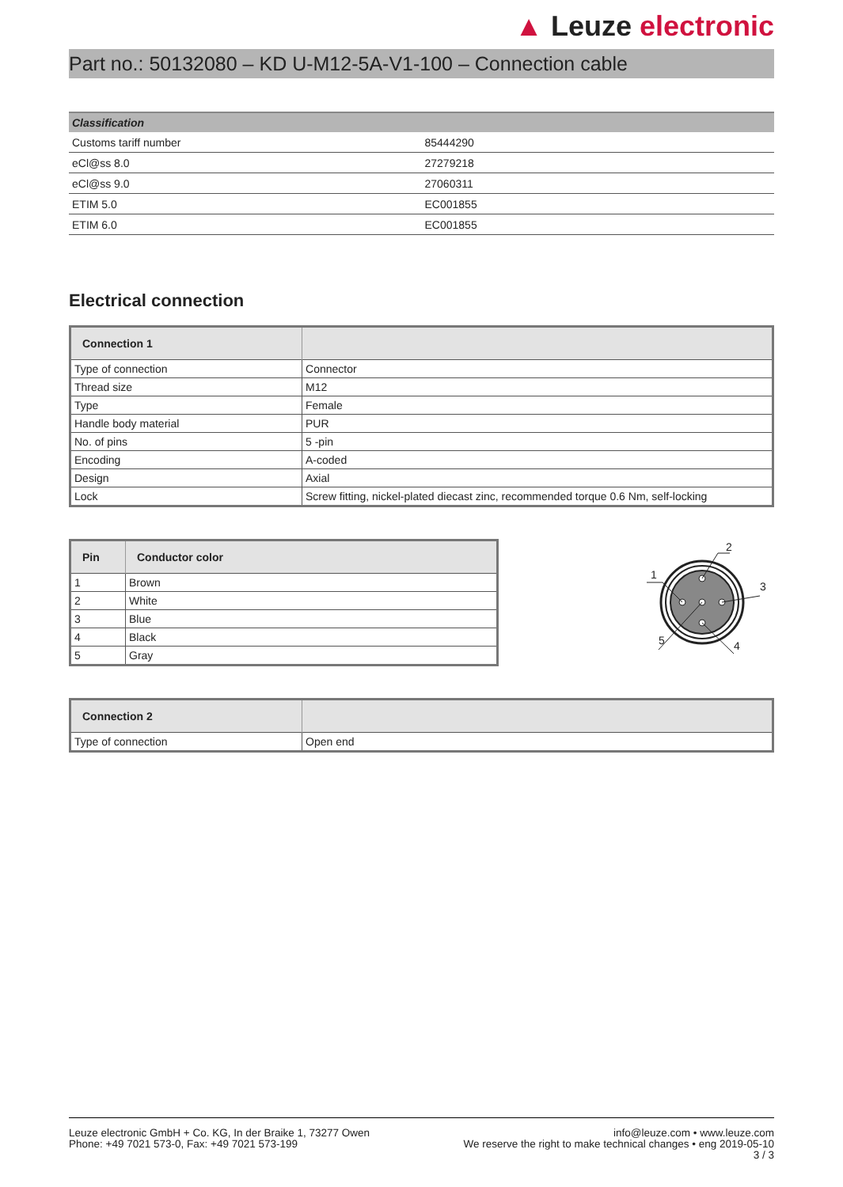▲ Leuze electronic
Part no.: 50132080 – KD U-M12-5A-V1-100 – Connection cable
| Classification | |
| --- | --- |
| Customs tariff number | 85444290 |
| eCl@ss 8.0 | 27279218 |
| eCl@ss 9.0 | 27060311 |
| ETIM 5.0 | EC001855 |
| ETIM 6.0 | EC001855 |
Electrical connection
| Connection 1 | |
| --- | --- |
| Type of connection | Connector |
| Thread size | M12 |
| Type | Female |
| Handle body material | PUR |
| No. of pins | 5 -pin |
| Encoding | A-coded |
| Design | Axial |
| Lock | Screw fitting, nickel-plated diecast zinc, recommended torque 0.6 Nm, self-locking |
| Pin | Conductor color |
| --- | --- |
| 1 | Brown |
| 2 | White |
| 3 | Blue |
| 4 | Black |
| 5 | Gray |
2
3
4
5
1
| Connection 2 | |
| --- | --- |
| Type of connection | Open end |
Leuze electronic GmbH + Co. KG, In der Braike 1, 73277 Owen
Phone: +49 7021 573-0, Fax: +49 7021 573-199
info@leuze.com • www.leuze.com
We reserve the right to make technical changes • eng 2019-05-10
3 / 3